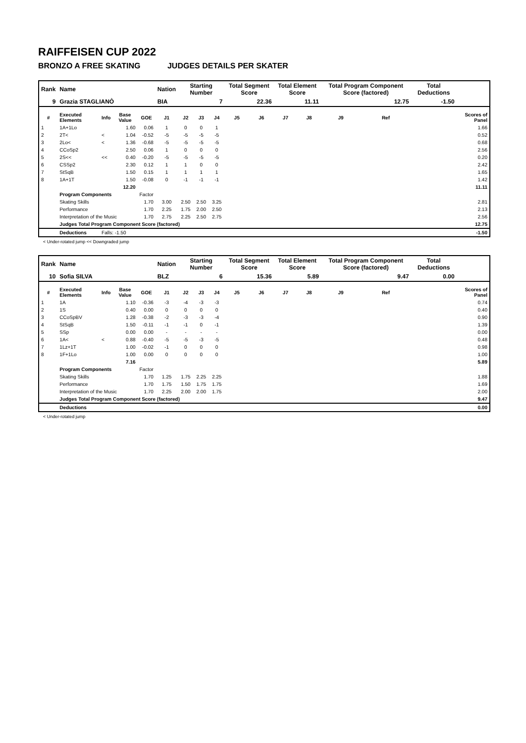RAIFFEISEN CUP 2022
BRONZO A FREE SKATING JUDGES DETAILS PER SKATER
| Rank | Name | | | | Nation | Starting Number | | | Total Segment Score | | Total Element Score | | Total Program Component Score (factored) | | | Total Deductions | |
| --- | --- | --- | --- | --- | --- | --- | --- | --- | --- | --- | --- | --- | --- | --- | --- | --- | --- |
| 9 | Grazia STAGLIANÒ | | | | BIA | 7 | | | 22.36 | | 11.11 | | 12.75 | | | -1.50 | |
| # | Executed Elements | Info | Base Value | GOE | J1 | J2 | J3 | J4 | J5 | J6 | J7 | J8 | J9 | Ref | | | Scores of Panel |
| 1 | 1A+1Lo | | 1.60 | 0.06 | 1 | 0 | 0 | 1 | | | | | | | | | 1.66 |
| 2 | 2T< | < | 1.04 | -0.52 | -5 | -5 | -5 | -5 | | | | | | | | | 0.52 |
| 3 | 2Lo< | < | 1.36 | -0.68 | -5 | -5 | -5 | -5 | | | | | | | | | 0.68 |
| 4 | CCoSp2 | | 2.50 | 0.06 | 1 | 0 | 0 | 0 | | | | | | | | | 2.56 |
| 5 | 2S<< | << | 0.40 | -0.20 | -5 | -5 | -5 | -5 | | | | | | | | | 0.20 |
| 6 | CSSp2 | | 2.30 | 0.12 | 1 | 1 | 0 | 0 | | | | | | | | | 2.42 |
| 7 | StSqB | | 1.50 | 0.15 | 1 | 1 | 1 | 1 | | | | | | | | | 1.65 |
| 8 | 1A+1T | | 1.50 | -0.08 | 0 | -1 | -1 | -1 | | | | | | | | | 1.42 |
| | | | 12.20 | | | | | | | | | | | | | | 11.11 |
| | Program Components | | | Factor | | | | | | | | | | | | | |
| | Skating Skills | | | 1.70 | 3.00 | 2.50 | 2.50 | 3.25 | | | | | | | | | 2.81 |
| | Performance | | | 1.70 | 2.25 | 1.75 | 2.00 | 2.50 | | | | | | | | | 2.13 |
| | Interpretation of the Music | | | 1.70 | 2.75 | 2.25 | 2.50 | 2.75 | | | | | | | | | 2.56 |
| | Judges Total Program Component Score (factored) | | | | | | | | | | | | | | | | 12.75 |
| | Deductions | Falls: -1.50 | | | | | | | | | | | | | | | -1.50 |
< Under-rotated jump << Downgraded jump
| Rank | Name | | | | Nation | Starting Number | | | Total Segment Score | | Total Element Score | | Total Program Component Score (factored) | | | Total Deductions | |
| --- | --- | --- | --- | --- | --- | --- | --- | --- | --- | --- | --- | --- | --- | --- | --- | --- | --- |
| 10 | Sofia SILVA | | | | BLZ | 6 | | | 15.36 | | 5.89 | | 9.47 | | | 0.00 | |
| # | Executed Elements | Info | Base Value | GOE | J1 | J2 | J3 | J4 | J5 | J6 | J7 | J8 | J9 | Ref | | | Scores of Panel |
| 1 | 1A | | 1.10 | -0.36 | -3 | -4 | -3 | -3 | | | | | | | | | 0.74 |
| 2 | 1S | | 0.40 | 0.00 | 0 | 0 | 0 | 0 | | | | | | | | | 0.40 |
| 3 | CCoSpBV | | 1.28 | -0.38 | -2 | -3 | -3 | -4 | | | | | | | | | 0.90 |
| 4 | StSqB | | 1.50 | -0.11 | -1 | -1 | 0 | -1 | | | | | | | | | 1.39 |
| 5 | SSp | | 0.00 | 0.00 | - | - | - | - | | | | | | | | | 0.00 |
| 6 | 1A< | < | 0.88 | -0.40 | -5 | -5 | -3 | -5 | | | | | | | | | 0.48 |
| 7 | 1Lz+1T | | 1.00 | -0.02 | -1 | 0 | 0 | 0 | | | | | | | | | 0.98 |
| 8 | 1F+1Lo | | 1.00 | 0.00 | 0 | 0 | 0 | 0 | | | | | | | | | 1.00 |
| | | | 7.16 | | | | | | | | | | | | | | 5.89 |
| | Program Components | | | Factor | | | | | | | | | | | | | |
| | Skating Skills | | | 1.70 | 1.25 | 1.75 | 2.25 | 2.25 | | | | | | | | | 1.88 |
| | Performance | | | 1.70 | 1.75 | 1.50 | 1.75 | 1.75 | | | | | | | | | 1.69 |
| | Interpretation of the Music | | | 1.70 | 2.25 | 2.00 | 2.00 | 1.75 | | | | | | | | | 2.00 |
| | Judges Total Program Component Score (factored) | | | | | | | | | | | | | | | | 9.47 |
| | Deductions | | | | | | | | | | | | | | | | 0.00 |
< Under-rotated jump